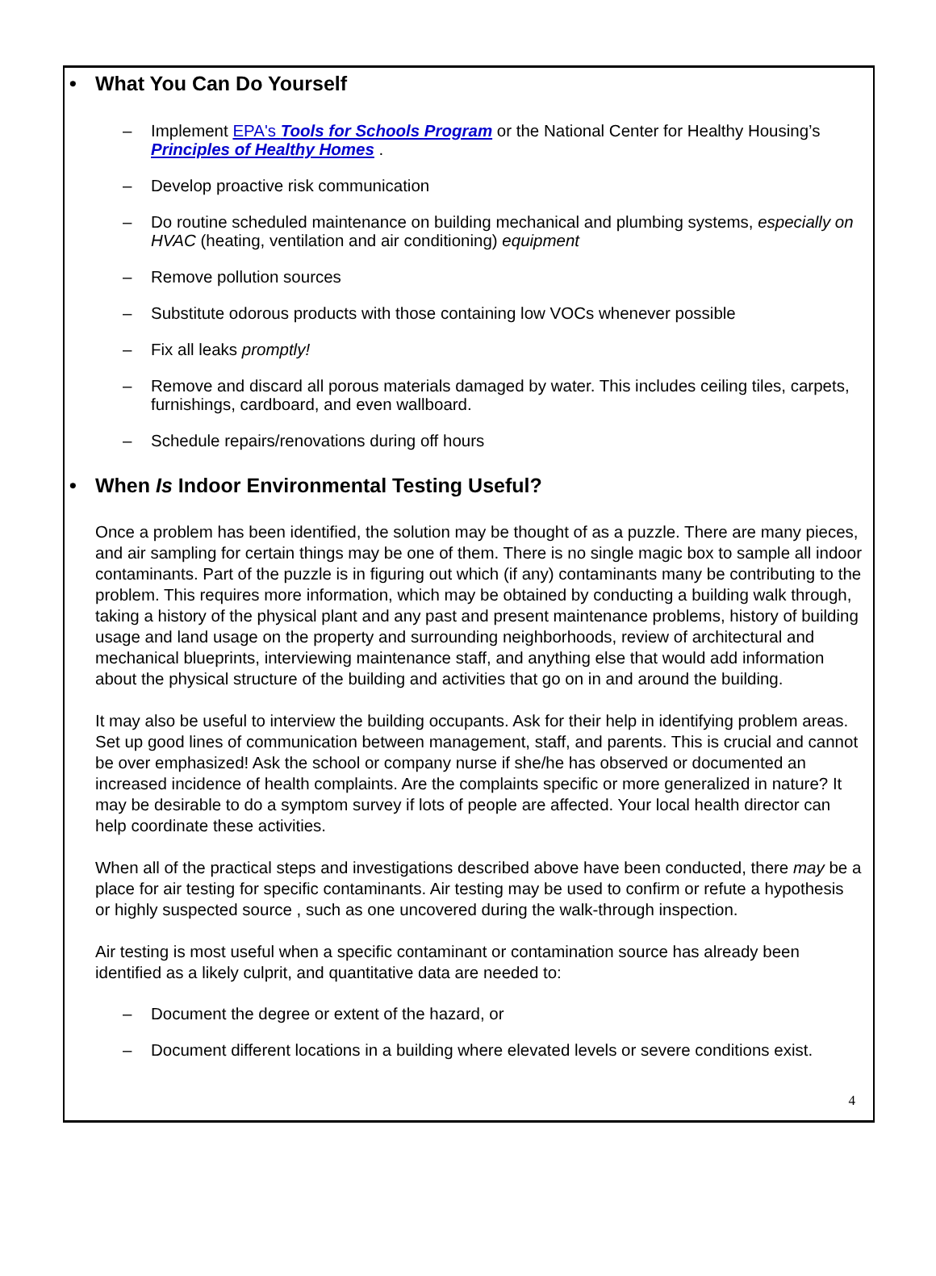• What You Can Do Yourself
– Implement EPA's Tools for Schools Program or the National Center for Healthy Housing’s Principles of Healthy Homes .
– Develop proactive risk communication
– Do routine scheduled maintenance on building mechanical and plumbing systems, especially on HVAC (heating, ventilation and air conditioning) equipment
– Remove pollution sources
– Substitute odorous products with those containing low VOCs whenever possible
– Fix all leaks promptly!
– Remove and discard all porous materials damaged by water. This includes ceiling tiles, carpets, furnishings, cardboard, and even wallboard.
– Schedule repairs/renovations during off hours
• When Is Indoor Environmental Testing Useful?
Once a problem has been identified, the solution may be thought of as a puzzle. There are many pieces, and air sampling for certain things may be one of them. There is no single magic box to sample all indoor contaminants. Part of the puzzle is in figuring out which (if any) contaminants many be contributing to the problem. This requires more information, which may be obtained by conducting a building walk through, taking a history of the physical plant and any past and present maintenance problems, history of building usage and land usage on the property and surrounding neighborhoods, review of architectural and mechanical blueprints, interviewing maintenance staff, and anything else that would add information about the physical structure of the building and activities that go on in and around the building.
It may also be useful to interview the building occupants. Ask for their help in identifying problem areas. Set up good lines of communication between management, staff, and parents. This is crucial and cannot be over emphasized! Ask the school or company nurse if she/he has observed or documented an increased incidence of health complaints. Are the complaints specific or more generalized in nature? It may be desirable to do a symptom survey if lots of people are affected. Your local health director can help coordinate these activities.
When all of the practical steps and investigations described above have been conducted, there may be a place for air testing for specific contaminants. Air testing may be used to confirm or refute a hypothesis or highly suspected source , such as one uncovered during the walk-through inspection.
Air testing is most useful when a specific contaminant or contamination source has already been identified as a likely culprit, and quantitative data are needed to:
– Document the degree or extent of the hazard, or
– Document different locations in a building where elevated levels or severe conditions exist.
4